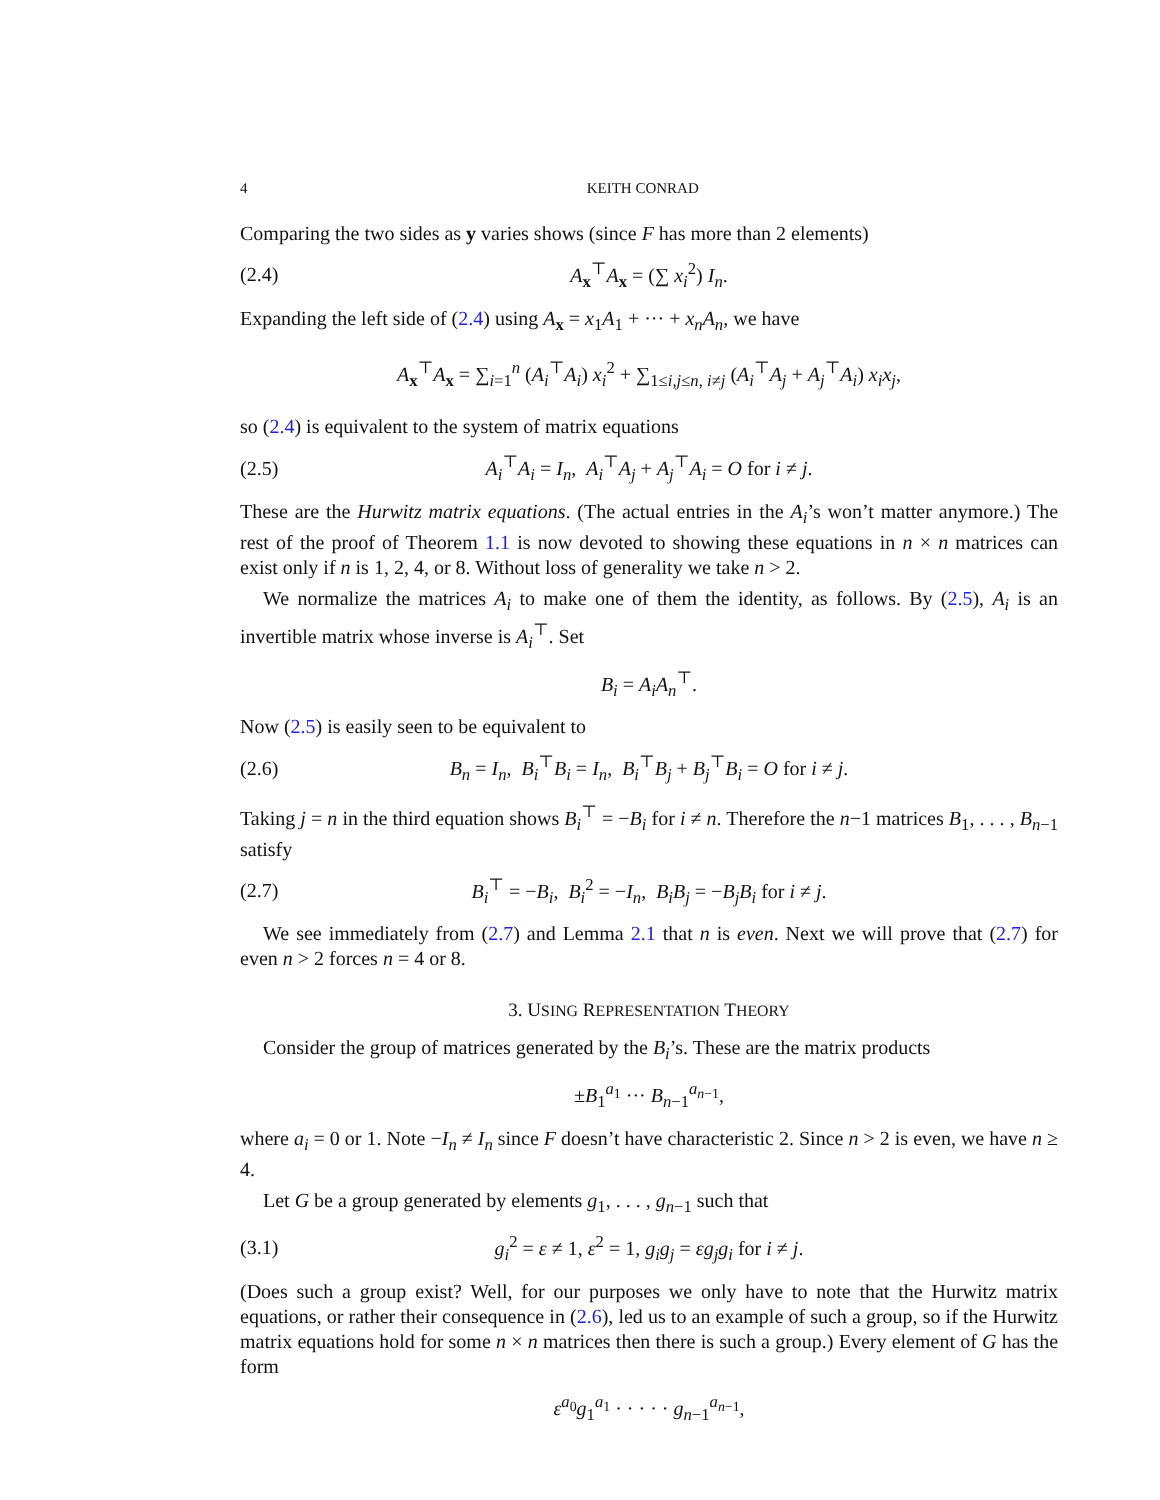4 KEITH CONRAD
Comparing the two sides as y varies shows (since F has more than 2 elements)
(2.4) A<sub>x</sub><sup>⊤</sup>A<sub>x</sub> = (∑ x<sub>i</sub><sup>2</sup>) I<sub>n</sub>.
Expanding the left side of (2.4) using A<sub>x</sub> = x<sub>1</sub>A<sub>1</sub> + ··· + x<sub>n</sub>A<sub>n</sub>, we have
A<sub>x</sub><sup>⊤</sup>A<sub>x</sub> = ∑<sub>i=1</sub><sup>n</sup> (A<sub>i</sub><sup>⊤</sup>A<sub>i</sub>) x<sub>i</sub><sup>2</sup> + ∑<sub>1≤i,j≤n, i≠j</sub> (A<sub>i</sub><sup>⊤</sup>A<sub>j</sub> + A<sub>j</sub><sup>⊤</sup>A<sub>i</sub>) x<sub>i</sub>x<sub>j</sub>,
so (2.4) is equivalent to the system of matrix equations
(2.5) A<sub>i</sub><sup>⊤</sup>A<sub>i</sub> = I<sub>n</sub>, A<sub>i</sub><sup>⊤</sup>A<sub>j</sub> + A<sub>j</sub><sup>⊤</sup>A<sub>i</sub> = O for i ≠ j.
These are the Hurwitz matrix equations. (The actual entries in the A<sub>i</sub>’s won’t matter anymore.) The rest of the proof of Theorem 1.1 is now devoted to showing these equations in n × n matrices can exist only if n is 1, 2, 4, or 8. Without loss of generality we take n > 2.
We normalize the matrices A<sub>i</sub> to make one of them the identity, as follows. By (2.5), A<sub>i</sub> is an invertible matrix whose inverse is A<sub>i</sub><sup>⊤</sup>. Set
B<sub>i</sub> = A<sub>i</sub>A<sub>n</sub><sup>⊤</sup>.
Now (2.5) is easily seen to be equivalent to
(2.6) B<sub>n</sub> = I<sub>n</sub>, B<sub>i</sub><sup>⊤</sup>B<sub>i</sub> = I<sub>n</sub>, B<sub>i</sub><sup>⊤</sup>B<sub>j</sub> + B<sub>j</sub><sup>⊤</sup>B<sub>i</sub> = O for i ≠ j.
Taking j = n in the third equation shows B<sub>i</sub><sup>⊤</sup> = −B<sub>i</sub> for i ≠ n. Therefore the n−1 matrices B<sub>1</sub>, . . . , B<sub>n−1</sub> satisfy
(2.7) B<sub>i</sub><sup>⊤</sup> = −B<sub>i</sub>, B<sub>i</sub><sup>2</sup> = −I<sub>n</sub>, B<sub>i</sub>B<sub>j</sub> = −B<sub>j</sub>B<sub>i</sub> for i ≠ j.
We see immediately from (2.7) and Lemma 2.1 that n is even. Next we will prove that (2.7) for even n > 2 forces n = 4 or 8.
3. USING REPRESENTATION THEORY
Consider the group of matrices generated by the B<sub>i</sub>’s. These are the matrix products
±B<sub>1</sub><sup>a<sub>1</sub></sup> ··· B<sub>n−1</sub><sup>a<sub>n−1</sub></sup>,
where a<sub>i</sub> = 0 or 1. Note −I<sub>n</sub> ≠ I<sub>n</sub> since F doesn’t have characteristic 2. Since n > 2 is even, we have n ≥ 4.
Let G be a group generated by elements g<sub>1</sub>, . . . , g<sub>n−1</sub> such that
(3.1) g<sub>i</sub><sup>2</sup> = ε ≠ 1, ε<sup>2</sup> = 1, g<sub>i</sub>g<sub>j</sub> = εg<sub>j</sub>g<sub>i</sub> for i ≠ j.
(Does such a group exist? Well, for our purposes we only have to note that the Hurwitz matrix equations, or rather their consequence in (2.6), led us to an example of such a group, so if the Hurwitz matrix equations hold for some n × n matrices then there is such a group.) Every element of G has the form
ε<sup>a<sub>0</sub></sup>g<sub>1</sub><sup>a<sub>1</sub></sup> · · · · · g<sub>n−1</sub><sup>a<sub>n−1</sub></sup>,